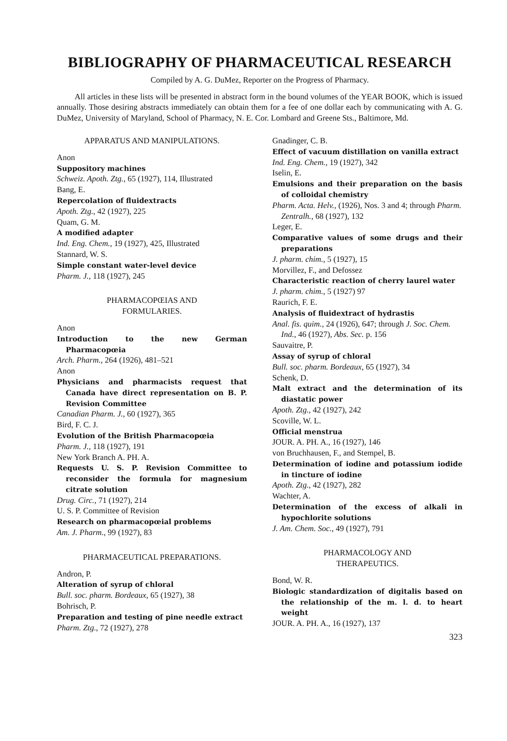BIBLIOGRAPHY OF PHARMACEUTICAL RESEARCH
Compiled by A. G. DuMez, Reporter on the Progress of Pharmacy.
All articles in these lists will be presented in abstract form in the bound volumes of the YEAR BOOK, which is issued annually. Those desiring abstracts immediately can obtain them for a fee of one dollar each by communicating with A. G. DuMez, University of Maryland, School of Pharmacy, N. E. Cor. Lombard and Greene Sts., Baltimore, Md.
APPARATUS AND MANIPULATIONS.
Anon
Suppository machines
Schweiz. Apoth. Ztg., 65 (1927), 114, Illustrated
Bang, E.
Repercolation of fluidextracts
Apoth. Ztg., 42 (1927), 225
Quam, G. M.
A modified adapter
Ind. Eng. Chem., 19 (1927), 425, Illustrated
Stannard, W. S.
Simple constant water-level device
Pharm. J., 118 (1927), 245
PHARMACOPŒIAS AND
FORMULARIES.
Anon
Introduction to the new German Pharmacopœia
Arch. Pharm., 264 (1926), 481–521
Anon
Physicians and pharmacists request that Canada have direct representation on B. P. Revision Committee
Canadian Pharm. J., 60 (1927), 365
Bird, F. C. J.
Evolution of the British Pharmacopœia
Pharm. J., 118 (1927), 191
New York Branch A. PH. A.
Requests U. S. P. Revision Committee to reconsider the formula for magnesium citrate solution
Drug. Circ., 71 (1927), 214
U. S. P. Committee of Revision
Research on pharmacopœial problems
Am. J. Pharm., 99 (1927), 83
PHARMACEUTICAL PREPARATIONS.
Andron, P.
Alteration of syrup of chloral
Bull. soc. pharm. Bordeaux, 65 (1927), 38
Bohrisch, P.
Preparation and testing of pine needle extract
Pharm. Ztg., 72 (1927), 278
Gnadinger, C. B.
Effect of vacuum distillation on vanilla extract
Ind. Eng. Chem., 19 (1927), 342
Iselin, E.
Emulsions and their preparation on the basis of colloidal chemistry
Pharm. Acta. Helv., (1926), Nos. 3 and 4; through Pharm. Zentralh., 68 (1927), 132
Leger, E.
Comparative values of some drugs and their preparations
J. pharm. chim., 5 (1927), 15
Morvillez, F., and Defossez
Characteristic reaction of cherry laurel water
J. pharm. chim., 5 (1927) 97
Raurich, F. E.
Analysis of fluidextract of hydrastis
Anal. fis. quim., 24 (1926), 647; through J. Soc. Chem. Ind., 46 (1927), Abs. Sec. p. 156
Sauvaitre, P.
Assay of syrup of chloral
Bull. soc. pharm. Bordeaux, 65 (1927), 34
Schenk, D.
Malt extract and the determination of its diastatic power
Apoth. Ztg., 42 (1927), 242
Scoville, W. L.
Official menstrua
JOUR. A. PH. A., 16 (1927), 146
von Bruchhausen, F., and Stempel, B.
Determination of iodine and potassium iodide in tincture of iodine
Apoth. Ztg., 42 (1927), 282
Wachter, A.
Determination of the excess of alkali in hypochlorite solutions
J. Am. Chem. Soc., 49 (1927), 791
PHARMACOLOGY AND
THERAPEUTICS.
Bond, W. R.
Biologic standardization of digitalis based on the relationship of the m. l. d. to heart weight
JOUR. A. PH. A., 16 (1927), 137
323